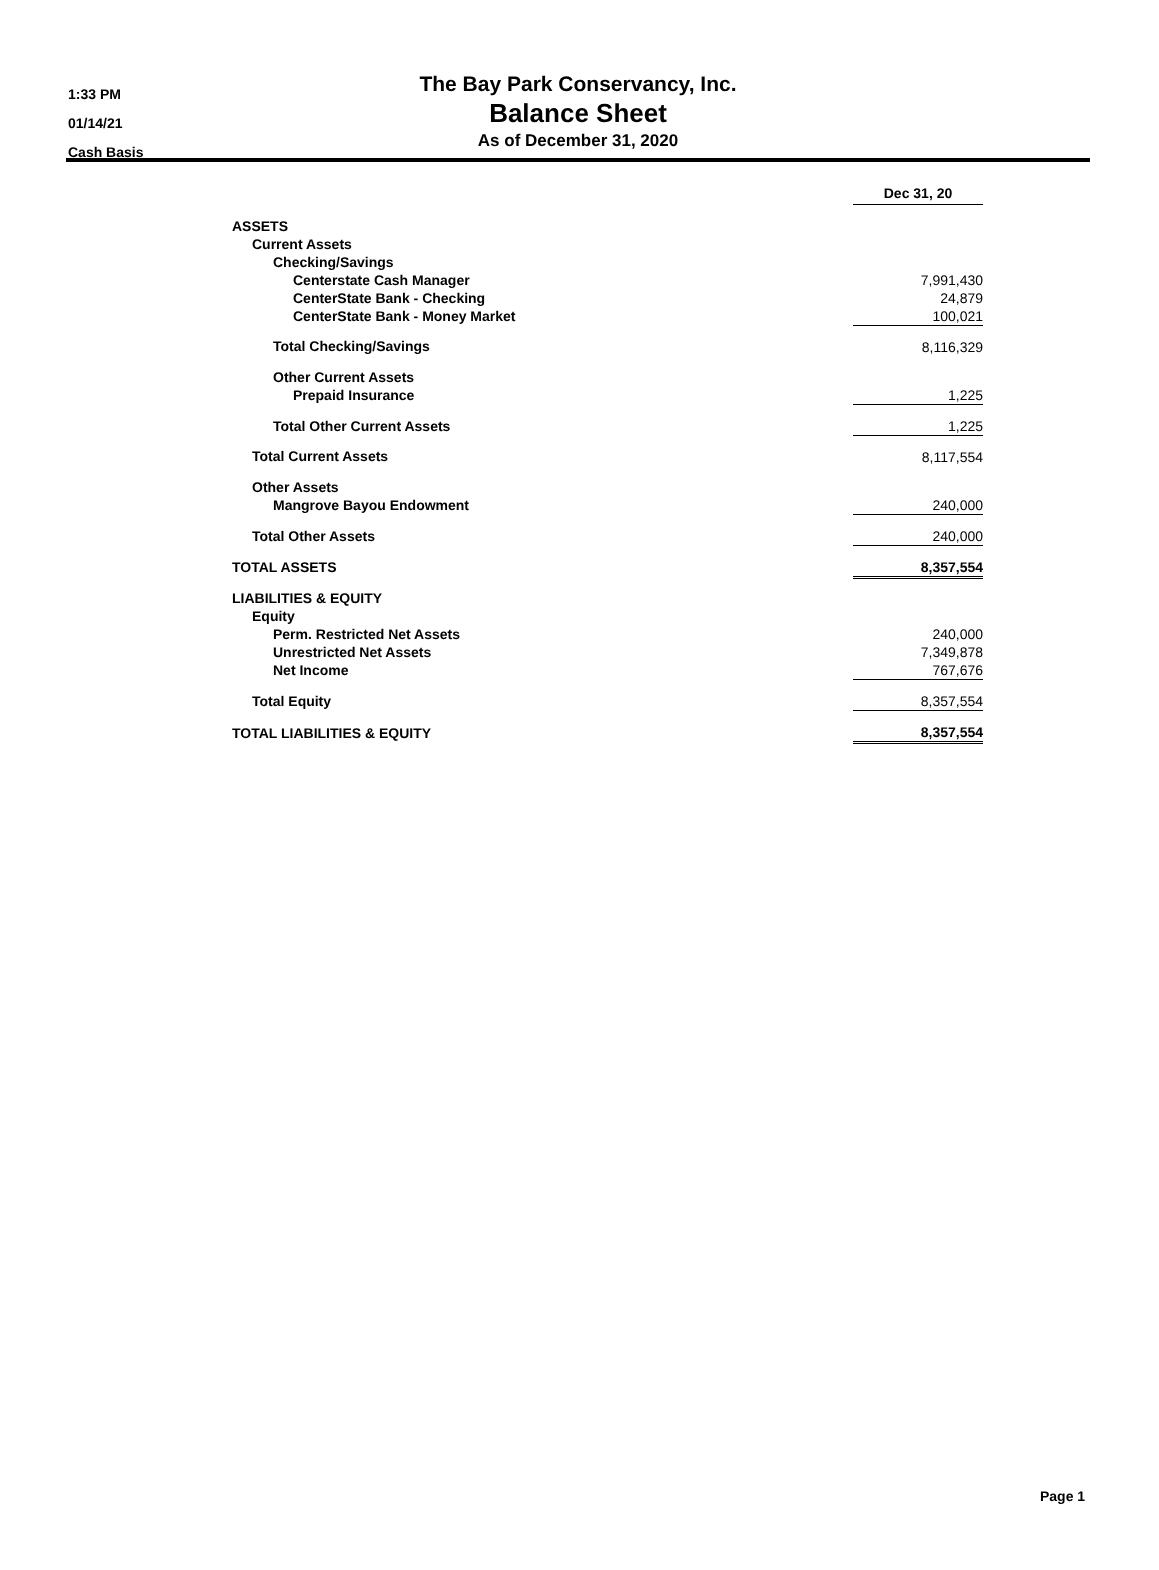1:33 PM
01/14/21
Cash Basis
The Bay Park Conservancy, Inc.
Balance Sheet
As of December 31, 2020
| | Dec 31, 20 |
| ASSETS | |
| Current Assets | |
| Checking/Savings | |
| Centerstate Cash Manager | 7,991,430 |
| CenterState Bank - Checking | 24,879 |
| CenterState Bank - Money Market | 100,021 |
| Total Checking/Savings | 8,116,329 |
| Other Current Assets | |
| Prepaid Insurance | 1,225 |
| Total Other Current Assets | 1,225 |
| Total Current Assets | 8,117,554 |
| Other Assets | |
| Mangrove Bayou Endowment | 240,000 |
| Total Other Assets | 240,000 |
| TOTAL ASSETS | 8,357,554 |
| LIABILITIES & EQUITY | |
| Equity | |
| Perm. Restricted Net Assets | 240,000 |
| Unrestricted Net Assets | 7,349,878 |
| Net Income | 767,676 |
| Total Equity | 8,357,554 |
| TOTAL LIABILITIES & EQUITY | 8,357,554 |
Page 1